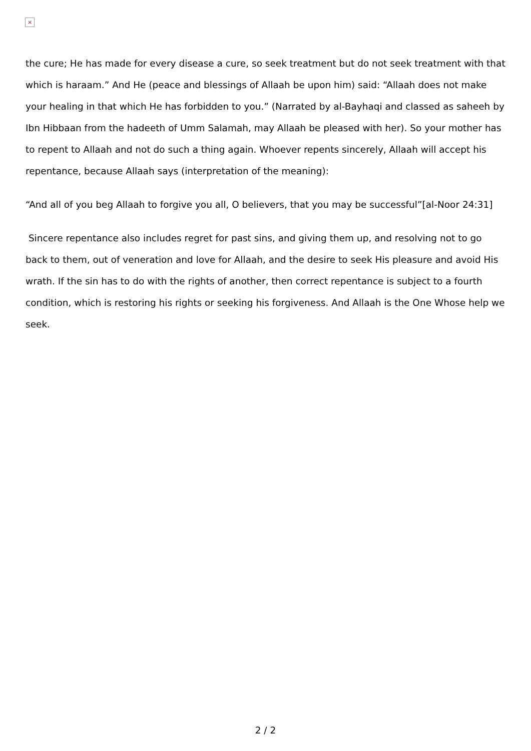×
the cure; He has made for every disease a cure, so seek treatment but do not seek treatment with that which is haraam.” And He (peace and blessings of Allaah be upon him) said: “Allaah does not make your healing in that which He has forbidden to you.” (Narrated by al-Bayhaqi and classed as saheeh by Ibn Hibbaan from the hadeeth of Umm Salamah, may Allaah be pleased with her). So your mother has to repent to Allaah and not do such a thing again. Whoever repents sincerely, Allaah will accept his repentance, because Allaah says (interpretation of the meaning):
“And all of you beg Allaah to forgive you all, O believers, that you may be successful”[al-Noor 24:31]
Sincere repentance also includes regret for past sins, and giving them up, and resolving not to go back to them, out of veneration and love for Allaah, and the desire to seek His pleasure and avoid His wrath. If the sin has to do with the rights of another, then correct repentance is subject to a fourth condition, which is restoring his rights or seeking his forgiveness. And Allaah is the One Whose help we seek.
2 / 2